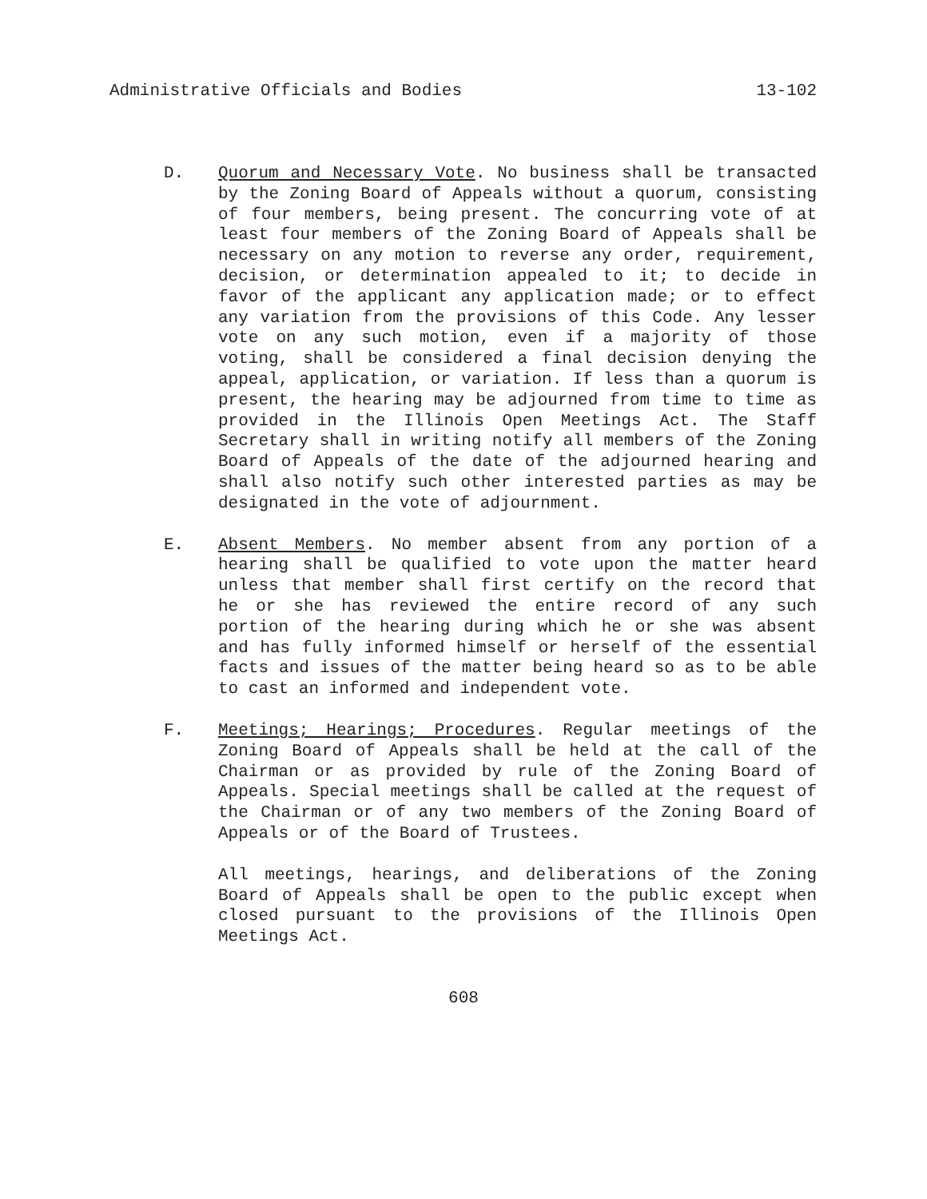Administrative Officials and Bodies 13-102
D. Quorum and Necessary Vote. No business shall be transacted by the Zoning Board of Appeals without a quorum, consisting of four members, being present. The concurring vote of at least four members of the Zoning Board of Appeals shall be necessary on any motion to reverse any order, requirement, decision, or determination appealed to it; to decide in favor of the applicant any application made; or to effect any variation from the provisions of this Code. Any lesser vote on any such motion, even if a majority of those voting, shall be considered a final decision denying the appeal, application, or variation. If less than a quorum is present, the hearing may be adjourned from time to time as provided in the Illinois Open Meetings Act. The Staff Secretary shall in writing notify all members of the Zoning Board of Appeals of the date of the adjourned hearing and shall also notify such other interested parties as may be designated in the vote of adjournment.
E. Absent Members. No member absent from any portion of a hearing shall be qualified to vote upon the matter heard unless that member shall first certify on the record that he or she has reviewed the entire record of any such portion of the hearing during which he or she was absent and has fully informed himself or herself of the essential facts and issues of the matter being heard so as to be able to cast an informed and independent vote.
F. Meetings; Hearings; Procedures. Regular meetings of the Zoning Board of Appeals shall be held at the call of the Chairman or as provided by rule of the Zoning Board of Appeals. Special meetings shall be called at the request of the Chairman or of any two members of the Zoning Board of Appeals or of the Board of Trustees.
All meetings, hearings, and deliberations of the Zoning Board of Appeals shall be open to the public except when closed pursuant to the provisions of the Illinois Open Meetings Act.
608